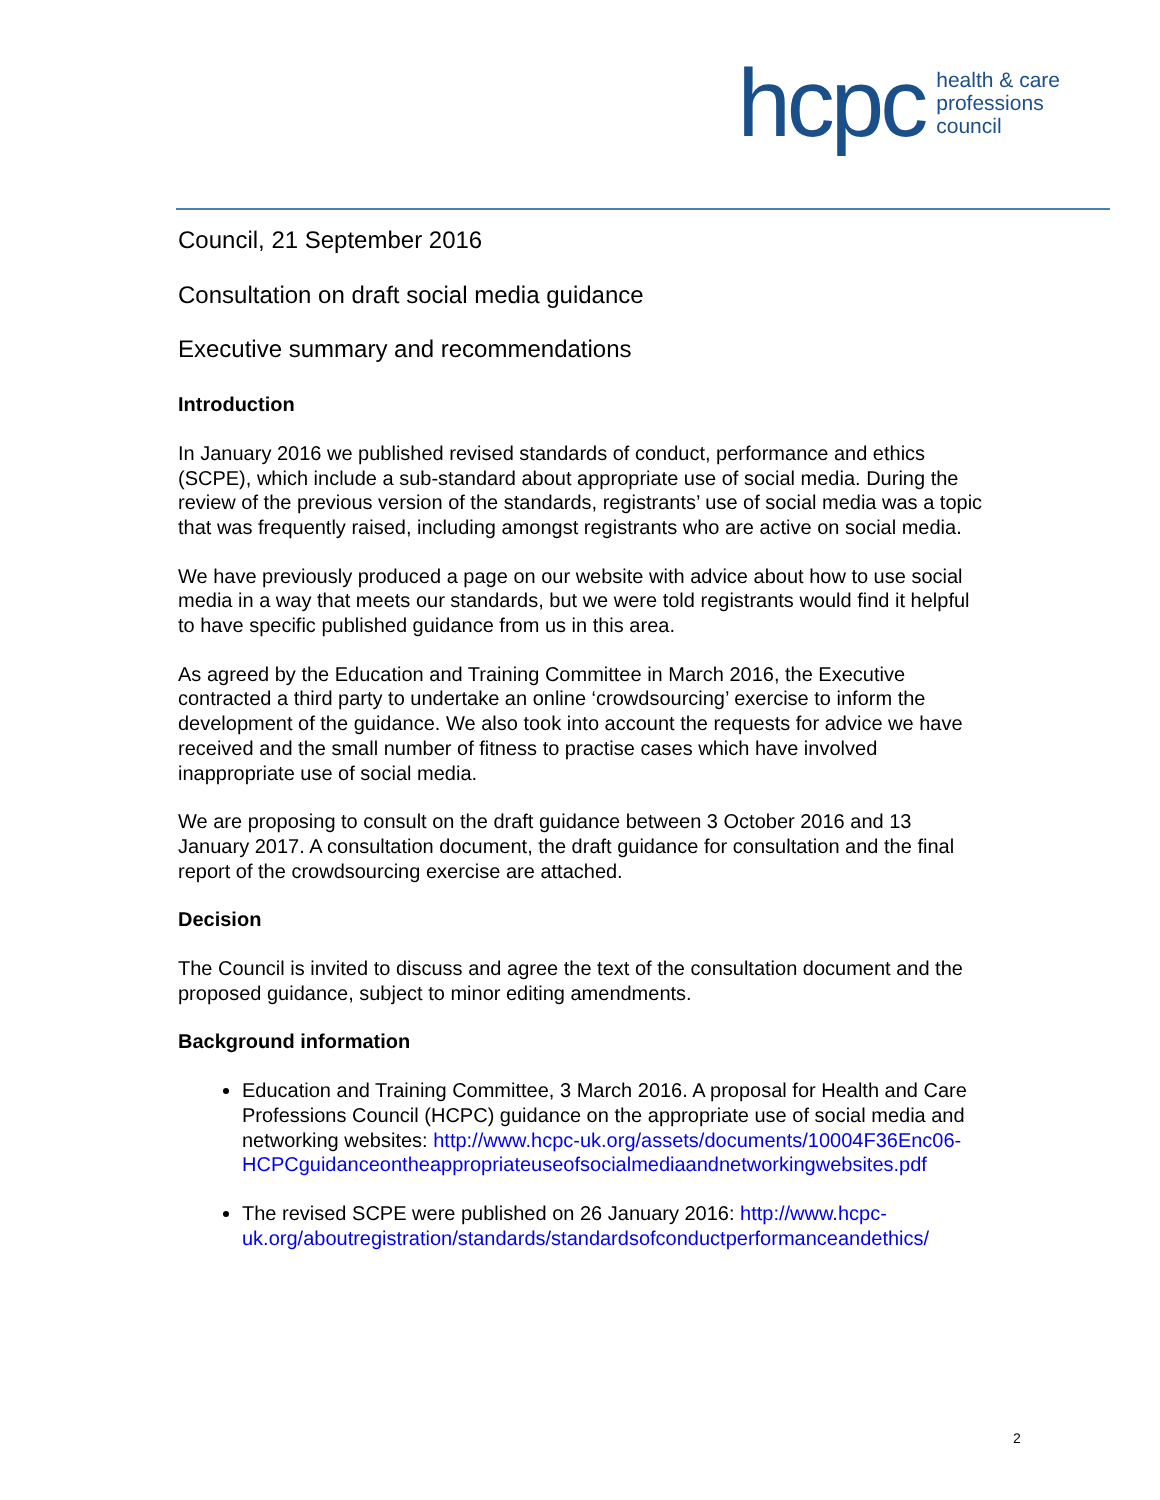hcpc health & care
professions
council
Council, 21 September 2016
Consultation on draft social media guidance
Executive summary and recommendations
Introduction
In January 2016 we published revised standards of conduct, performance and ethics (SCPE), which include a sub-standard about appropriate use of social media. During the review of the previous version of the standards, registrants’ use of social media was a topic that was frequently raised, including amongst registrants who are active on social media.
We have previously produced a page on our website with advice about how to use social media in a way that meets our standards, but we were told registrants would find it helpful to have specific published guidance from us in this area.
As agreed by the Education and Training Committee in March 2016, the Executive contracted a third party to undertake an online ‘crowdsourcing’ exercise to inform the development of the guidance. We also took into account the requests for advice we have received and the small number of fitness to practise cases which have involved inappropriate use of social media.
We are proposing to consult on the draft guidance between 3 October 2016 and 13 January 2017. A consultation document, the draft guidance for consultation and the final report of the crowdsourcing exercise are attached.
Decision
The Council is invited to discuss and agree the text of the consultation document and the proposed guidance, subject to minor editing amendments.
Background information
Education and Training Committee, 3 March 2016. A proposal for Health and Care Professions Council (HCPC) guidance on the appropriate use of social media and networking websites: http://www.hcpc-uk.org/assets/documents/10004F36Enc06-HCPCguidanceontheappropriateuseofsocialmediaandnetworkingwebsites.pdf
The revised SCPE were published on 26 January 2016: http://www.hcpc-uk.org/aboutregistration/standards/standardsofconductperformanceandethics/
2